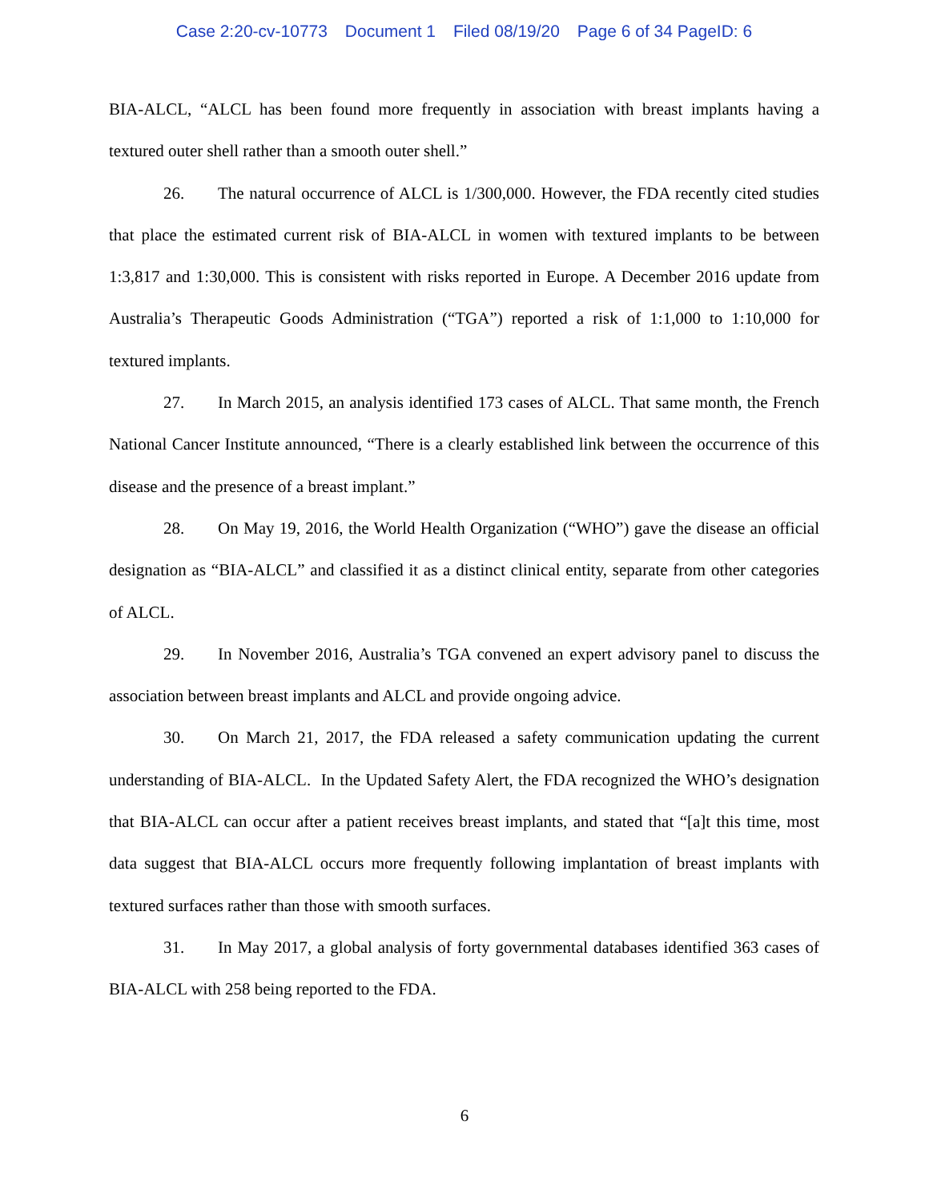Case 2:20-cv-10773 Document 1 Filed 08/19/20 Page 6 of 34 PageID: 6
BIA-ALCL, “ALCL has been found more frequently in association with breast implants having a textured outer shell rather than a smooth outer shell.”
26. The natural occurrence of ALCL is 1/300,000. However, the FDA recently cited studies that place the estimated current risk of BIA-ALCL in women with textured implants to be between 1:3,817 and 1:30,000. This is consistent with risks reported in Europe. A December 2016 update from Australia’s Therapeutic Goods Administration (“TGA”) reported a risk of 1:1,000 to 1:10,000 for textured implants.
27. In March 2015, an analysis identified 173 cases of ALCL. That same month, the French National Cancer Institute announced, “There is a clearly established link between the occurrence of this disease and the presence of a breast implant.”
28. On May 19, 2016, the World Health Organization (“WHO”) gave the disease an official designation as “BIA-ALCL” and classified it as a distinct clinical entity, separate from other categories of ALCL.
29. In November 2016, Australia’s TGA convened an expert advisory panel to discuss the association between breast implants and ALCL and provide ongoing advice.
30. On March 21, 2017, the FDA released a safety communication updating the current understanding of BIA-ALCL. In the Updated Safety Alert, the FDA recognized the WHO’s designation that BIA-ALCL can occur after a patient receives breast implants, and stated that “[a]t this time, most data suggest that BIA-ALCL occurs more frequently following implantation of breast implants with textured surfaces rather than those with smooth surfaces.
31. In May 2017, a global analysis of forty governmental databases identified 363 cases of BIA-ALCL with 258 being reported to the FDA.
6